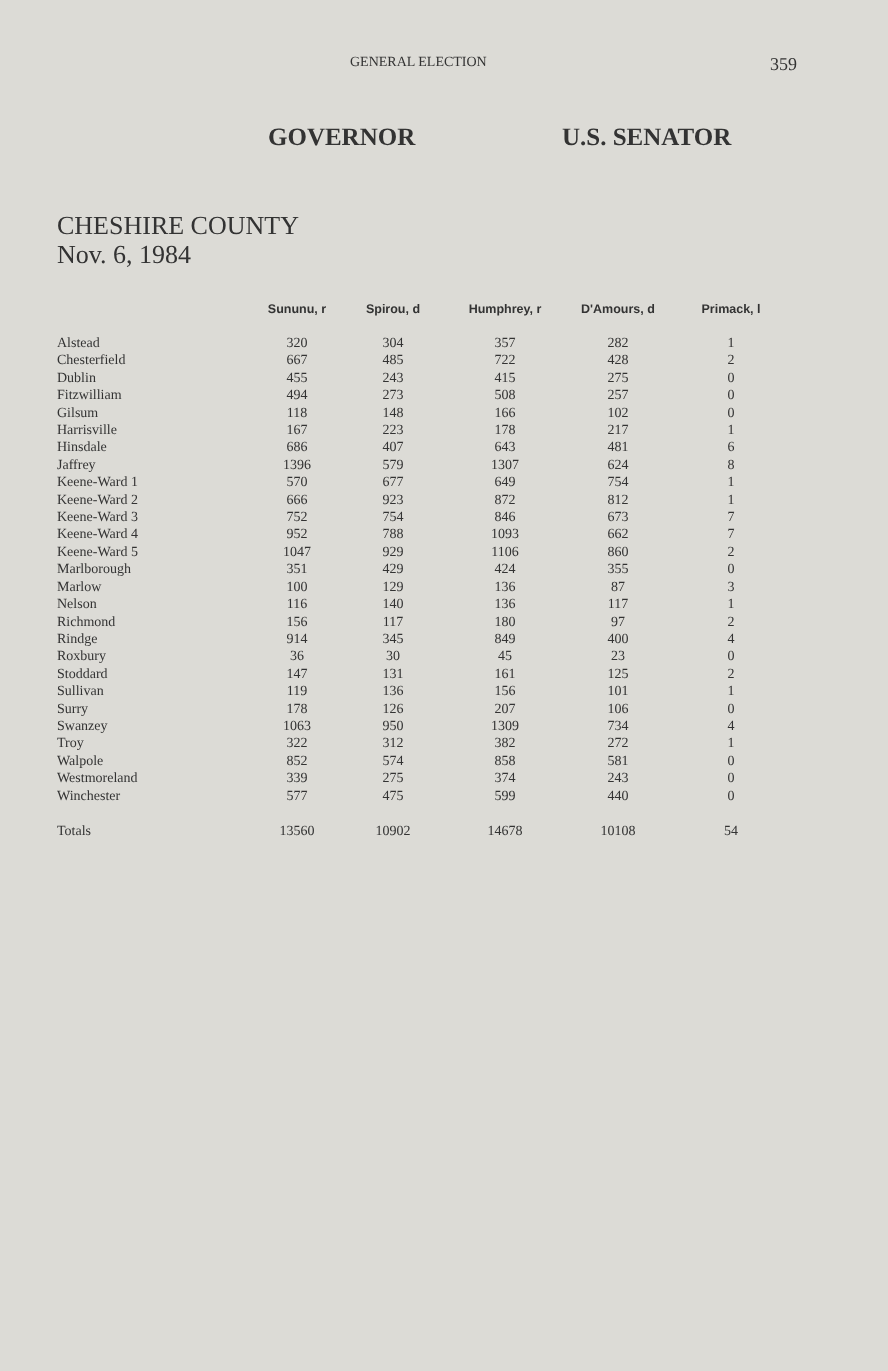GENERAL ELECTION
359
GOVERNOR U.S. SENATOR
CHESHIRE COUNTY
Nov. 6, 1984
| | Sununu, r | Spirou, d | Humphrey, r | D'Amours, d | Primack, l |
| --- | --- | --- | --- | --- | --- |
| Alstead | 320 | 304 | 357 | 282 | 1 |
| Chesterfield | 667 | 485 | 722 | 428 | 2 |
| Dublin | 455 | 243 | 415 | 275 | 0 |
| Fitzwilliam | 494 | 273 | 508 | 257 | 0 |
| Gilsum | 118 | 148 | 166 | 102 | 0 |
| Harrisville | 167 | 223 | 178 | 217 | 1 |
| Hinsdale | 686 | 407 | 643 | 481 | 6 |
| Jaffrey | 1396 | 579 | 1307 | 624 | 8 |
| Keene-Ward 1 | 570 | 677 | 649 | 754 | 1 |
| Keene-Ward 2 | 666 | 923 | 872 | 812 | 1 |
| Keene-Ward 3 | 752 | 754 | 846 | 673 | 7 |
| Keene-Ward 4 | 952 | 788 | 1093 | 662 | 7 |
| Keene-Ward 5 | 1047 | 929 | 1106 | 860 | 2 |
| Marlborough | 351 | 429 | 424 | 355 | 0 |
| Marlow | 100 | 129 | 136 | 87 | 3 |
| Nelson | 116 | 140 | 136 | 117 | 1 |
| Richmond | 156 | 117 | 180 | 97 | 2 |
| Rindge | 914 | 345 | 849 | 400 | 4 |
| Roxbury | 36 | 30 | 45 | 23 | 0 |
| Stoddard | 147 | 131 | 161 | 125 | 2 |
| Sullivan | 119 | 136 | 156 | 101 | 1 |
| Surry | 178 | 126 | 207 | 106 | 0 |
| Swanzey | 1063 | 950 | 1309 | 734 | 4 |
| Troy | 322 | 312 | 382 | 272 | 1 |
| Walpole | 852 | 574 | 858 | 581 | 0 |
| Westmoreland | 339 | 275 | 374 | 243 | 0 |
| Winchester | 577 | 475 | 599 | 440 | 0 |
| Totals | 13560 | 10902 | 14678 | 10108 | 54 |